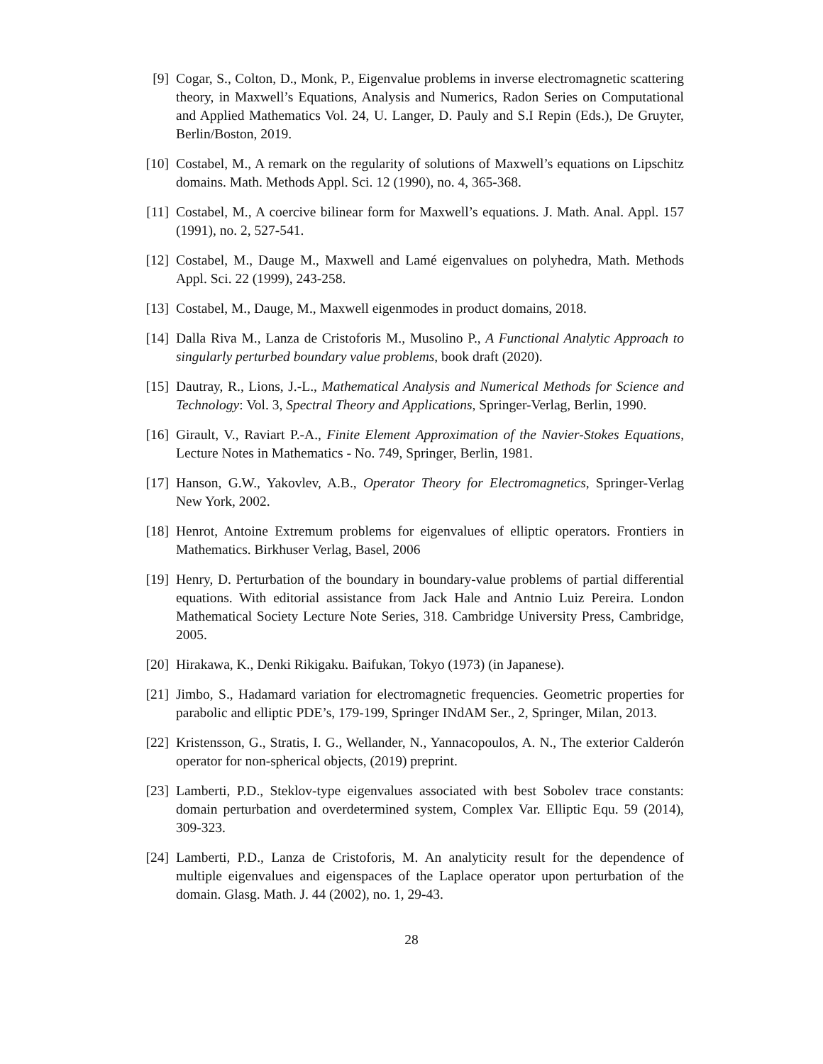[9] Cogar, S., Colton, D., Monk, P., Eigenvalue problems in inverse electromagnetic scattering theory, in Maxwell’s Equations, Analysis and Numerics, Radon Series on Computational and Applied Mathematics Vol. 24, U. Langer, D. Pauly and S.I Repin (Eds.), De Gruyter, Berlin/Boston, 2019.
[10]
Costabel, M., A remark on the regularity of solutions of Maxwell’s equations on Lipschitz domains. Math. Methods Appl. Sci. 12 (1990), no. 4, 365-368.
[11]
Costabel, M., A coercive bilinear form for Maxwell’s equations. J. Math. Anal. Appl. 157 (1991), no. 2, 527-541.
[12]
Costabel, M., Dauge M., Maxwell and Lamé eigenvalues on polyhedra, Math. Methods Appl. Sci. 22 (1999), 243-258.
[13]
Costabel, M., Dauge, M., Maxwell eigenmodes in product domains, 2018.
[14]
Dalla Riva M., Lanza de Cristoforis M., Musolino P., A Functional Analytic Approach to singularly perturbed boundary value problems, book draft (2020).
[15]
Dautray, R., Lions, J.-L., Mathematical Analysis and Numerical Methods for Science and Technology: Vol. 3, Spectral Theory and Applications, Springer-Verlag, Berlin, 1990.
[16]
Girault, V., Raviart P.-A., Finite Element Approximation of the Navier-Stokes Equations, Lecture Notes in Mathematics - No. 749, Springer, Berlin, 1981.
[17]
Hanson, G.W., Yakovlev, A.B., Operator Theory for Electromagnetics, Springer-Verlag New York, 2002.
[18]
Henrot, Antoine Extremum problems for eigenvalues of elliptic operators. Frontiers in Mathematics. Birkhuser Verlag, Basel, 2006
[19]
Henry, D. Perturbation of the boundary in boundary-value problems of partial differential equations. With editorial assistance from Jack Hale and Antnio Luiz Pereira. London Mathematical Society Lecture Note Series, 318. Cambridge University Press, Cambridge, 2005.
[20]
Hirakawa, K., Denki Rikigaku. Baifukan, Tokyo (1973) (in Japanese).
[21]
Jimbo, S., Hadamard variation for electromagnetic frequencies. Geometric properties for parabolic and elliptic PDE’s, 179-199, Springer INdAM Ser., 2, Springer, Milan, 2013.
[22]
Kristensson, G., Stratis, I. G., Wellander, N., Yannacopoulos, A. N., The exterior Calderón operator for non-spherical objects, (2019) preprint.
[23]
Lamberti, P.D., Steklov-type eigenvalues associated with best Sobolev trace constants: domain perturbation and overdetermined system, Complex Var. Elliptic Equ. 59 (2014), 309-323.
[24]
Lamberti, P.D., Lanza de Cristoforis, M. An analyticity result for the dependence of multiple eigenvalues and eigenspaces of the Laplace operator upon perturbation of the domain. Glasg. Math. J. 44 (2002), no. 1, 29-43.
28